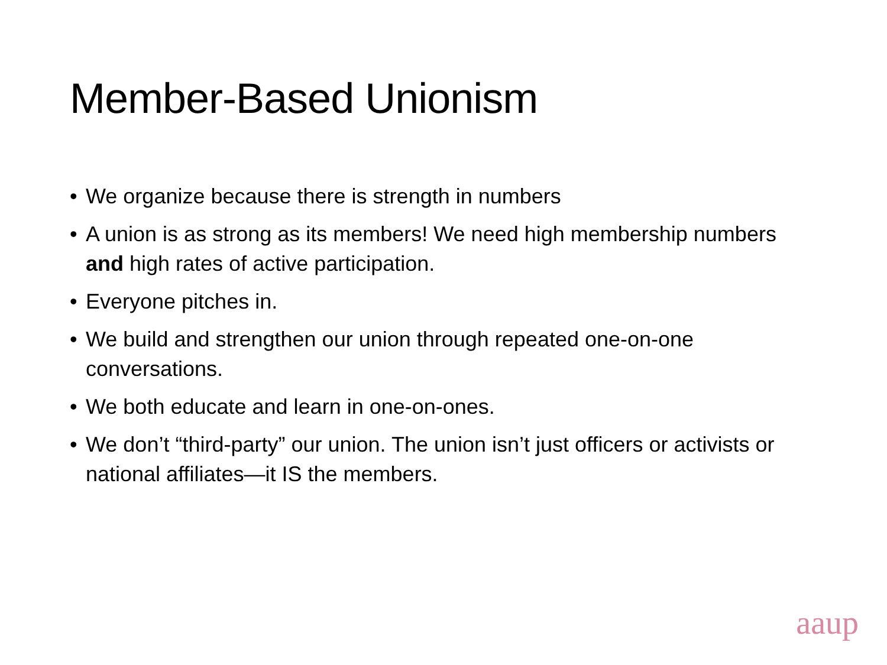Member-Based Unionism
• We organize because there is strength in numbers
• A union is as strong as its members! We need high membership numbers and high rates of active participation.
• Everyone pitches in.
• We build and strengthen our union through repeated one-on-one conversations.
• We both educate and learn in one-on-ones.
• We don’t “third-party” our union. The union isn’t just officers or activists or national affiliates—it IS the members.
aaup